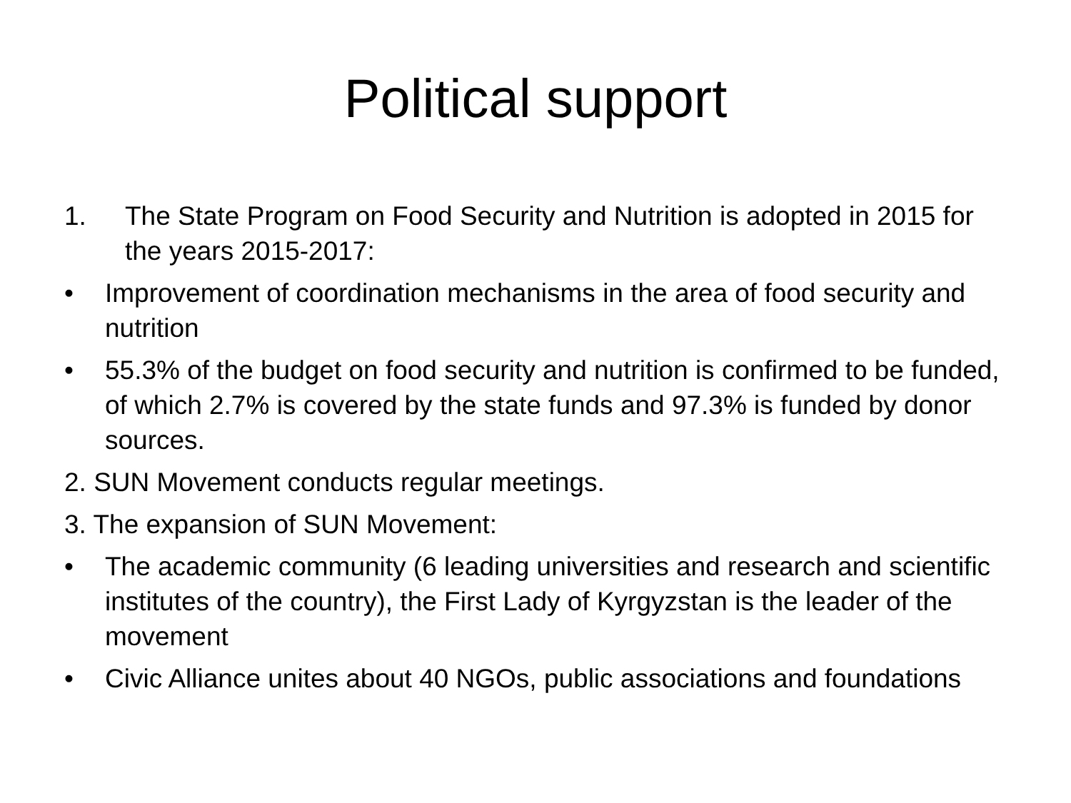Political support
1. The State Program on Food Security and Nutrition is adopted in 2015 for the years 2015-2017:
• Improvement of coordination mechanisms in the area of food security and nutrition
• 55.3% of the budget on food security and nutrition is confirmed to be funded, of which 2.7% is covered by the state funds and 97.3% is funded by donor sources.
2. SUN Movement conducts regular meetings.
3. The expansion of SUN Movement:
• The academic community (6 leading universities and research and scientific institutes of the country), the First Lady of Kyrgyzstan is the leader of the movement
• Civic Alliance unites about 40 NGOs, public associations and foundations